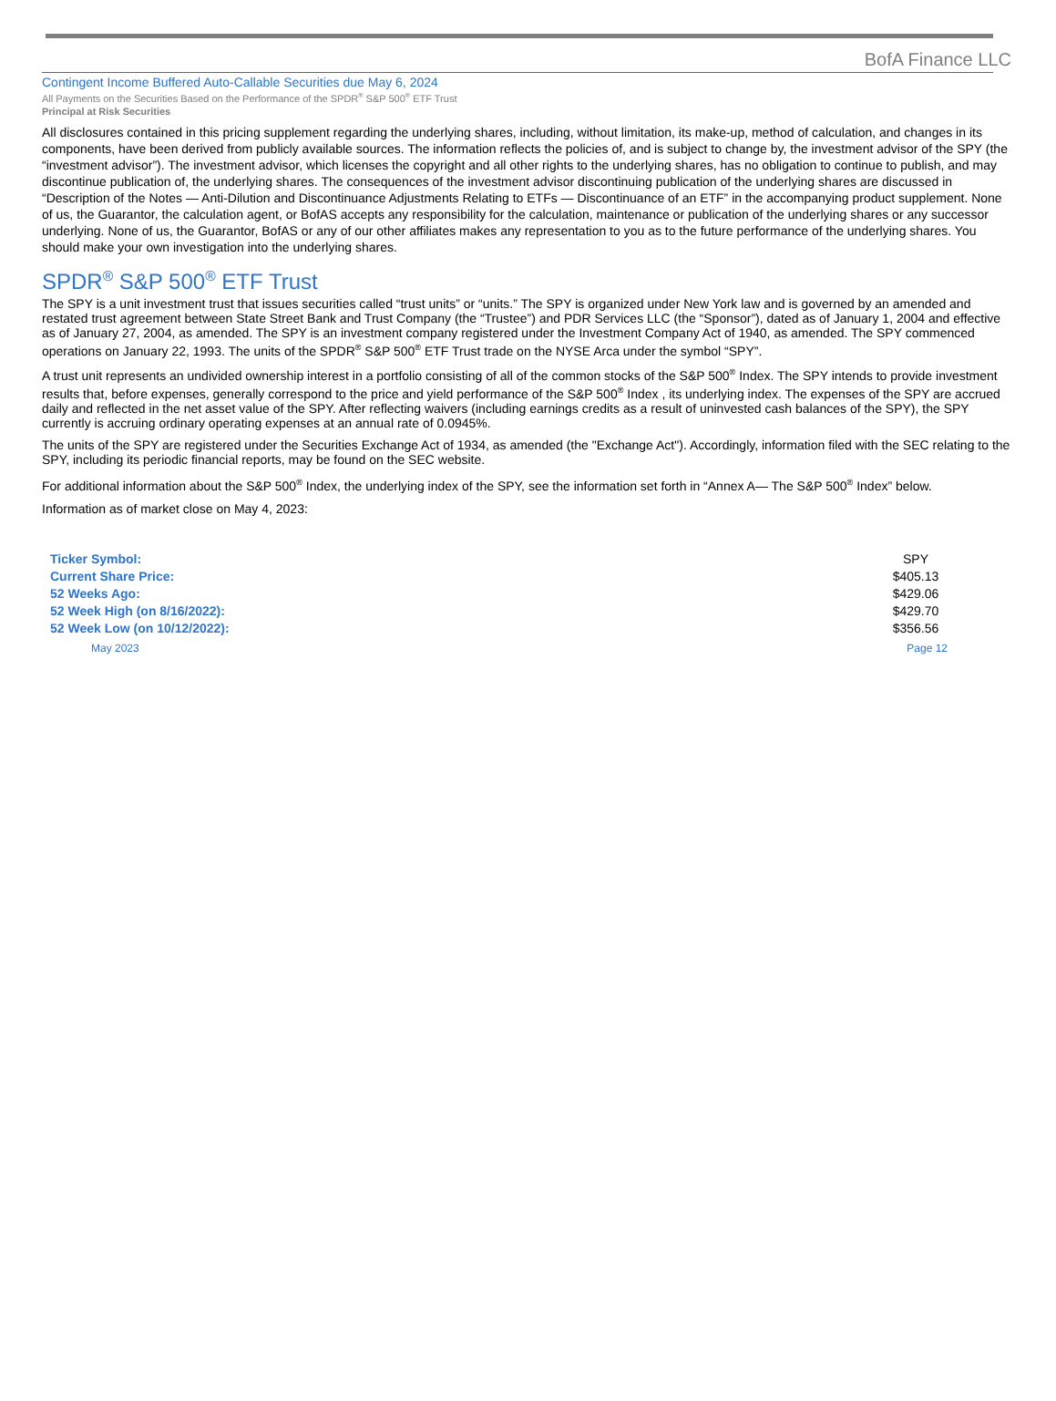BofA Finance LLC
Contingent Income Buffered Auto-Callable Securities due May 6, 2024
All Payments on the Securities Based on the Performance of the SPDR<sup>®</sup> S&P 500<sup>®</sup> ETF Trust
Principal at Risk Securities
All disclosures contained in this pricing supplement regarding the underlying shares, including, without limitation, its make-up, method of calculation, and changes in its components, have been derived from publicly available sources. The information reflects the policies of, and is subject to change by, the investment advisor of the SPY (the “investment advisor”). The investment advisor, which licenses the copyright and all other rights to the underlying shares, has no obligation to continue to publish, and may discontinue publication of, the underlying shares. The consequences of the investment advisor discontinuing publication of the underlying shares are discussed in “Description of the Notes — Anti-Dilution and Discontinuance Adjustments Relating to ETFs — Discontinuance of an ETF” in the accompanying product supplement. None of us, the Guarantor, the calculation agent, or BofAS accepts any responsibility for the calculation, maintenance or publication of the underlying shares or any successor underlying. None of us, the Guarantor, BofAS or any of our other affiliates makes any representation to you as to the future performance of the underlying shares. You should make your own investigation into the underlying shares.
SPDR<sup>®</sup> S&P 500<sup>®</sup> ETF Trust
The SPY is a unit investment trust that issues securities called “trust units” or “units.” The SPY is organized under New York law and is governed by an amended and restated trust agreement between State Street Bank and Trust Company (the “Trustee”) and PDR Services LLC (the “Sponsor”), dated as of January 1, 2004 and effective as of January 27, 2004, as amended. The SPY is an investment company registered under the Investment Company Act of 1940, as amended. The SPY commenced operations on January 22, 1993. The units of the SPDR<sup>®</sup> S&P 500<sup>®</sup> ETF Trust trade on the NYSE Arca under the symbol “SPY”.
A trust unit represents an undivided ownership interest in a portfolio consisting of all of the common stocks of the S&P 500<sup>®</sup> Index. The SPY intends to provide investment results that, before expenses, generally correspond to the price and yield performance of the S&P 500<sup>®</sup> Index , its underlying index. The expenses of the SPY are accrued daily and reflected in the net asset value of the SPY. After reflecting waivers (including earnings credits as a result of uninvested cash balances of the SPY), the SPY currently is accruing ordinary operating expenses at an annual rate of 0.0945%.
The units of the SPY are registered under the Securities Exchange Act of 1934, as amended (the "Exchange Act"). Accordingly, information filed with the SEC relating to the SPY, including its periodic financial reports, may be found on the SEC website.
For additional information about the S&P 500<sup>®</sup> Index, the underlying index of the SPY, see the information set forth in “Annex A— The S&P 500<sup>®</sup> Index” below.
Information as of market close on May 4, 2023:
| Ticker Symbol: | SPY |
| Current Share Price: | $405.13 |
| 52 Weeks Ago: | $429.06 |
| 52 Week High (on 8/16/2022): | $429.70 |
| 52 Week Low (on 10/12/2022): | $356.56 |
May 2023 Page 12